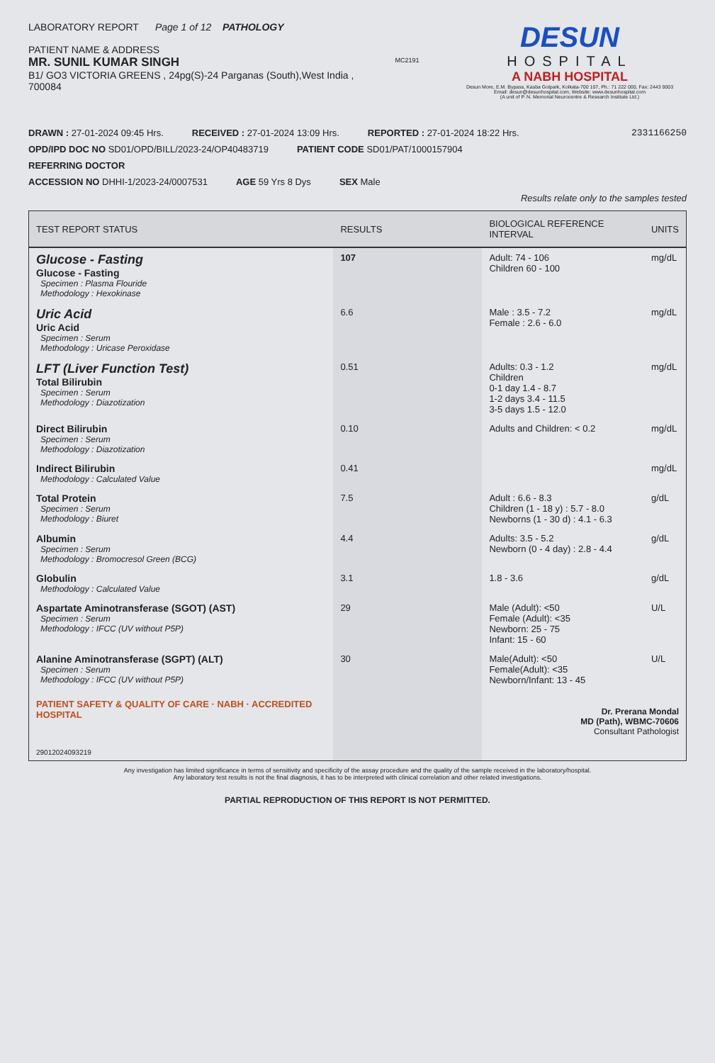LABORATORY REPORT Page 1 of 12 PATHOLOGY
PATIENT NAME & ADDRESS
MR. SUNIL KUMAR SINGH
B1/ GO3 VICTORIA GREENS , 24pg(S)-24 Parganas (South),West India , 700084
MC2191
DESUN
HOSPITAL
A NABH HOSPITAL
Desun More, E.M. Bypass, Kasba Golpark, Kolkata-700 107, Ph.: 71 222 000, Fax: 2443 9003
Email: desun@desunhospital.com, Website: www.desunhospital.com
(A unit of P. N. Memorial Neurocentre & Research Institute Ltd.)
DRAWN : 27-01-2024 09:45 Hrs. RECEIVED : 27-01-2024 13:09 Hrs. REPORTED : 27-01-2024 18:22 Hrs. 2331166250
OPD/IPD DOC NO SD01/OPD/BILL/2023-24/OP40483719 PATIENT CODE SD01/PAT/1000157904
REFERRING DOCTOR
ACCESSION NO DHHI-1/2023-24/0007531 AGE 59 Yrs 8 Dys SEX Male
Results relate only to the samples tested
| TEST REPORT STATUS | RESULTS | BIOLOGICAL REFERENCE INTERVAL | UNITS |
| --- | --- | --- | --- |
| Glucose - Fasting Glucose - Fasting Specimen : Plasma Flouride Methodology : Hexokinase | 107 | Adult: 74 - 106 Children 60 - 100 | mg/dL |
| Uric Acid Uric Acid Specimen : Serum Methodology : Uricase Peroxidase | 6.6 | Male : 3.5 - 7.2 Female : 2.6 - 6.0 | mg/dL |
| LFT (Liver Function Test) Total Bilirubin Specimen : Serum Methodology : Diazotization | 0.51 | Adults: 0.3 - 1.2 Children 0-1 day 1.4 - 8.7 1-2 days 3.4 - 11.5 3-5 days 1.5 - 12.0 | mg/dL |
| Direct Bilirubin Specimen : Serum Methodology : Diazotization | 0.10 | Adults and Children: < 0.2 | mg/dL |
| Indirect Bilirubin Methodology : Calculated Value | 0.41 | | mg/dL |
| Total Protein Specimen : Serum Methodology : Biuret | 7.5 | Adult : 6.6 - 8.3 Children (1 - 18 y) : 5.7 - 8.0 Newborns (1 - 30 d) : 4.1 - 6.3 | g/dL |
| Albumin Specimen : Serum Methodology : Bromocresol Green (BCG) | 4.4 | Adults: 3.5 - 5.2 Newborn (0 - 4 day) : 2.8 - 4.4 | g/dL |
| Globulin Methodology : Calculated Value | 3.1 | 1.8 - 3.6 | g/dL |
| Aspartate Aminotransferase (SGOT) (AST) Specimen : Serum Methodology : IFCC (UV without P5P) | 29 | Male (Adult): <50 Female (Adult): <35 Newborn: 25 - 75 Infant: 15 - 60 | U/L |
| Alanine Aminotransferase (SGPT) (ALT) Specimen : Serum Methodology : IFCC (UV without P5P) PATIENT SAFETY & QUALITY OF CARE · NABH · ACCREDITED HOSPITAL 29012024093219 | 30 | Male(Adult): <50 Female(Adult): <35 Newborn/Infant: 13 - 45 | U/L Dr. Prerana Mondal MD (Path), WBMC-70606 Consultant Pathologist |
Any investigation has limited significance in terms of sensitivity and specificity of the assay procedure and the quality of the sample received in the laboratory/hospital.
Any laboratory test results is not the final diagnosis, it has to be interpreted with clinical correlation and other related investigations.
PARTIAL REPRODUCTION OF THIS REPORT IS NOT PERMITTED.